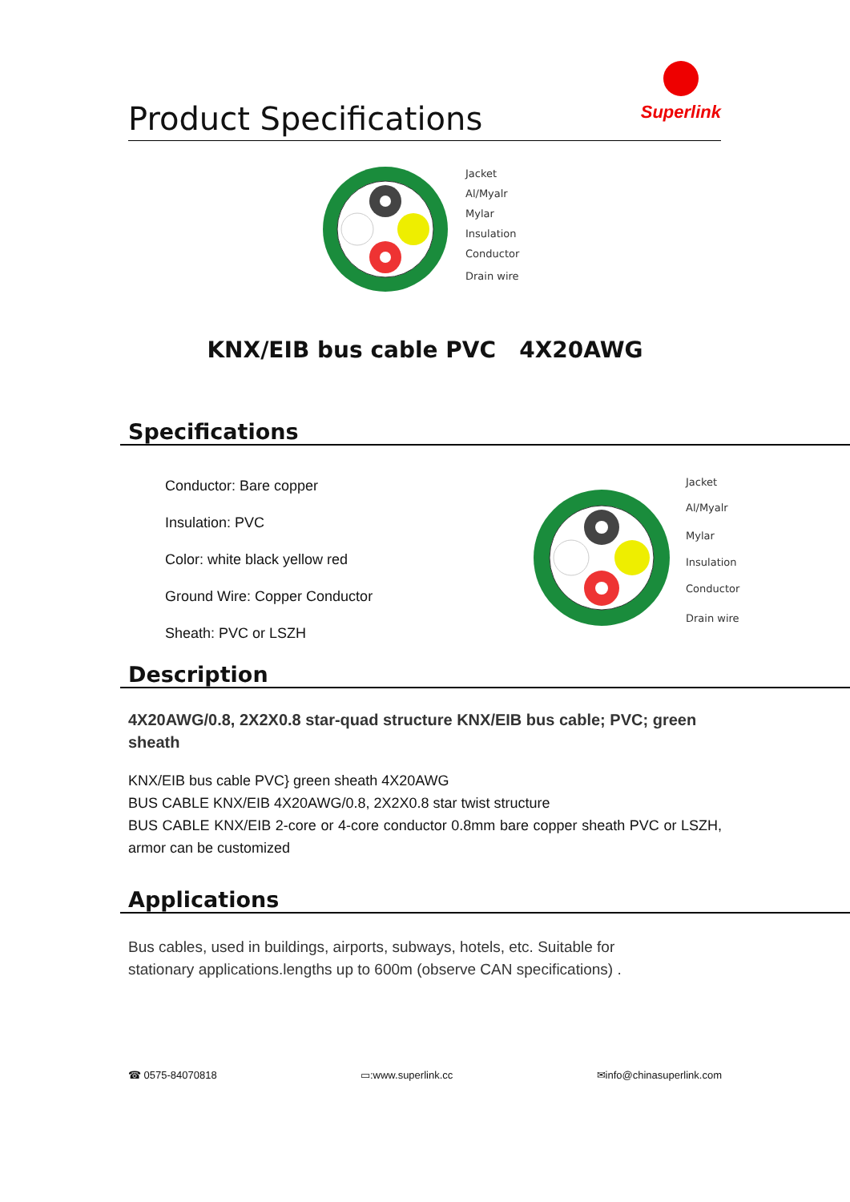Product Specifications
Superlink
Jacket
Al/Myalr
Mylar
Insulation
Conductor
Drain wire
KNX/EIB bus cable PVC 4X20AWG
Specifications
Conductor: Bare copper
Insulation: PVC
Color: white black yellow red
Ground Wire: Copper Conductor
Sheath: PVC or LSZH
Jacket
Al/Myalr
Mylar
Insulation
Conductor
Drain wire
Description
4X20AWG/0.8, 2X2X0.8 star-quad structure KNX/EIB bus cable; PVC; green sheath
KNX/EIB bus cable PVC} green sheath 4X20AWG
BUS CABLE KNX/EIB 4X20AWG/0.8, 2X2X0.8 star twist structure
BUS CABLE KNX/EIB 2-core or 4-core conductor 0.8mm bare copper sheath PVC or LSZH, armor can be customized
Applications
Bus cables, used in buildings, airports, subways, hotels, etc. Suitable for stationary applications.lengths up to 600m (observe CAN specifications) .
☎ 0575-84070818 ▭:www.superlink.cc ✉info@chinasuperlink.com